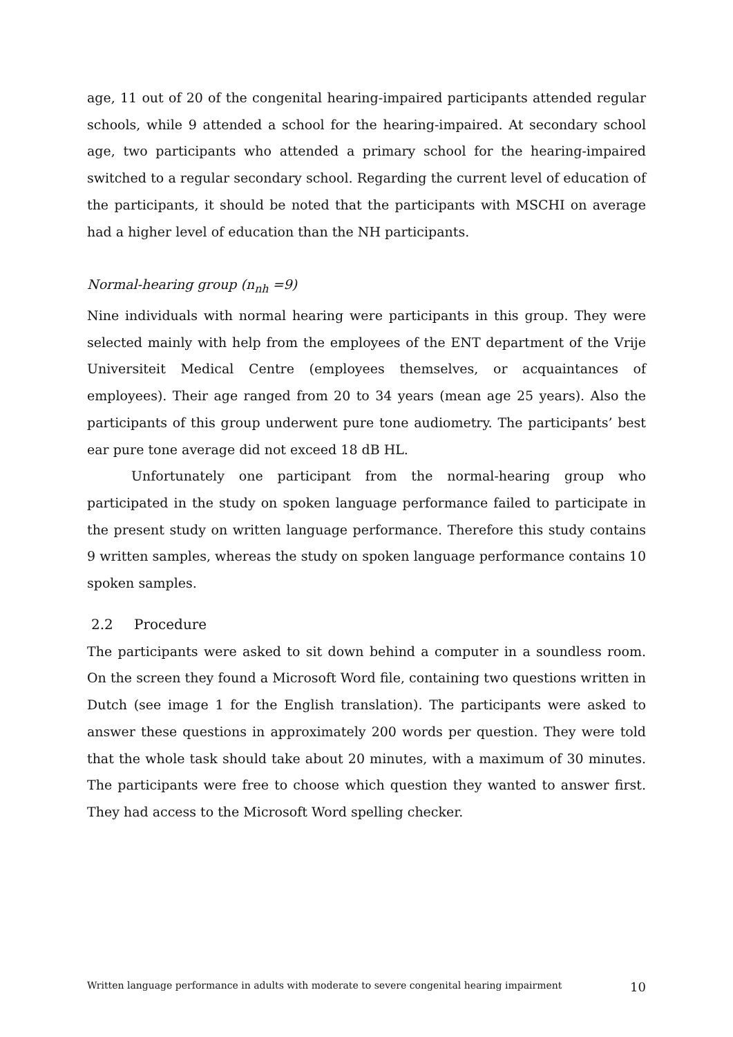age, 11 out of 20 of the congenital hearing-impaired participants attended regular schools, while 9 attended a school for the hearing-impaired. At secondary school age, two participants who attended a primary school for the hearing-impaired switched to a regular secondary school. Regarding the current level of education of the participants, it should be noted that the participants with MSCHI on average had a higher level of education than the NH participants.
Normal-hearing group (n<sub>nh</sub> =9)
Nine individuals with normal hearing were participants in this group. They were selected mainly with help from the employees of the ENT department of the Vrije Universiteit Medical Centre (employees themselves, or acquaintances of employees). Their age ranged from 20 to 34 years (mean age 25 years). Also the participants of this group underwent pure tone audiometry. The participants’ best ear pure tone average did not exceed 18 dB HL.
Unfortunately one participant from the normal-hearing group who participated in the study on spoken language performance failed to participate in the present study on written language performance. Therefore this study contains 9 written samples, whereas the study on spoken language performance contains 10 spoken samples.
2.2 Procedure
The participants were asked to sit down behind a computer in a soundless room. On the screen they found a Microsoft Word file, containing two questions written in Dutch (see image 1 for the English translation). The participants were asked to answer these questions in approximately 200 words per question. They were told that the whole task should take about 20 minutes, with a maximum of 30 minutes. The participants were free to choose which question they wanted to answer first. They had access to the Microsoft Word spelling checker.
Written language performance in adults with moderate to severe congenital hearing impairment 10